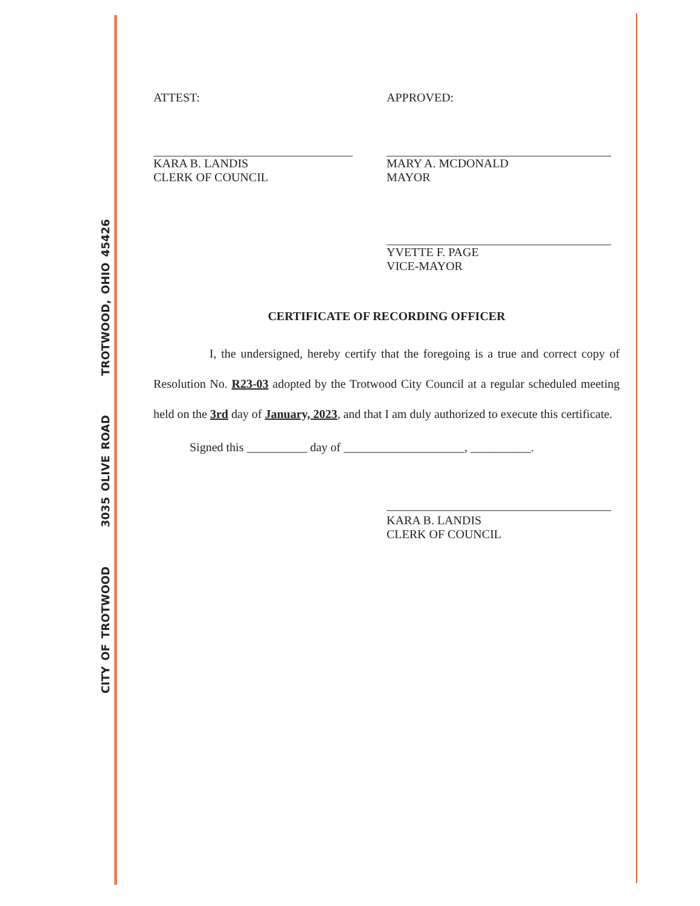CITY OF TROTWOOD 3035 OLIVE ROAD TROTWOOD, OHIO 45426
ATTEST:
KARA B. LANDIS
CLERK OF COUNCIL
APPROVED:
MARY A. MCDONALD
MAYOR
YVETTE F. PAGE
VICE-MAYOR
CERTIFICATE OF RECORDING OFFICER
I, the undersigned, hereby certify that the foregoing is a true and correct copy of Resolution No. R23-03 adopted by the Trotwood City Council at a regular scheduled meeting held on the 3rd day of January, 2023, and that I am duly authorized to execute this certificate.
Signed this __________ day of ____________________, __________.
KARA B. LANDIS
CLERK OF COUNCIL